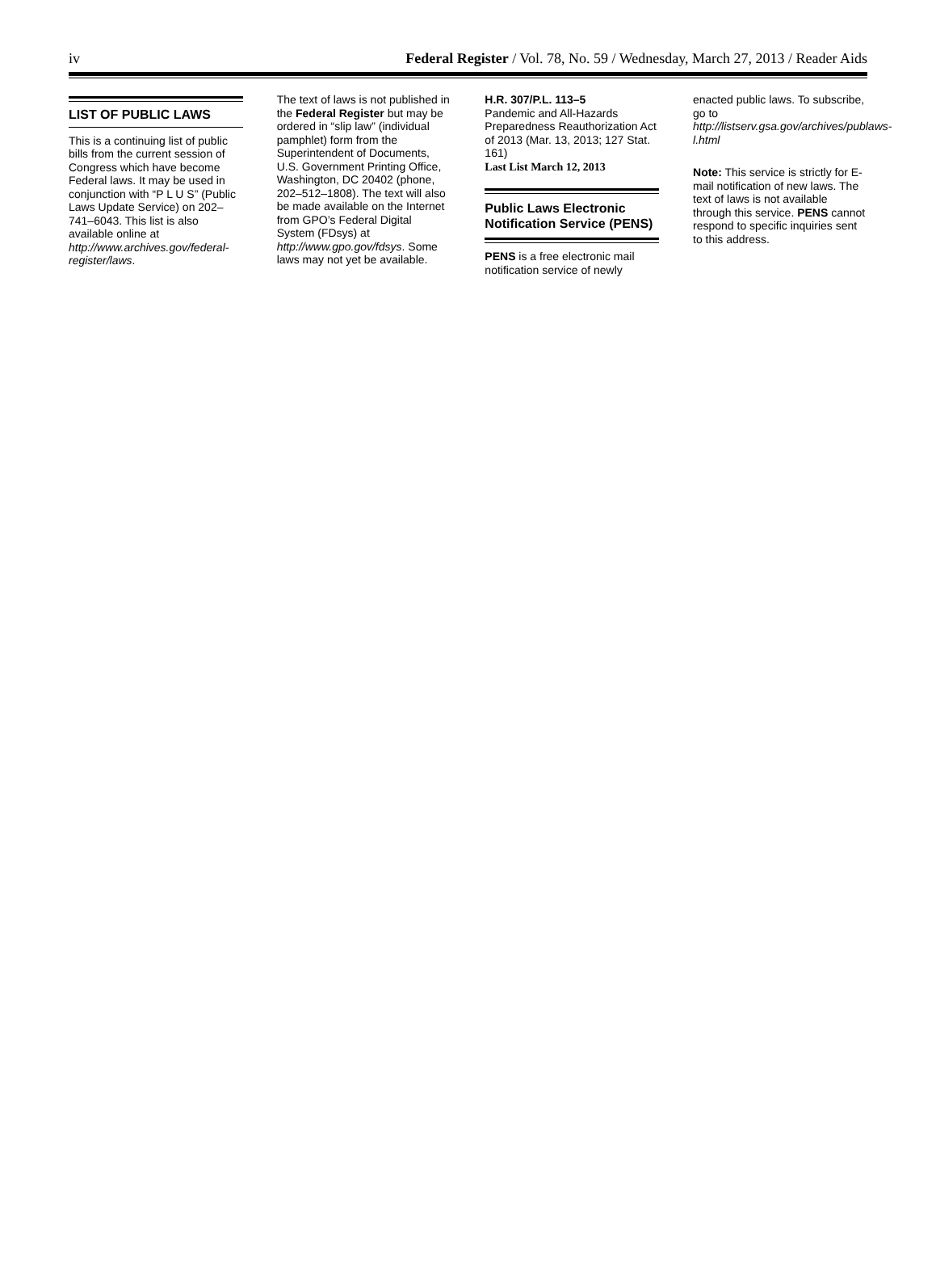iv Federal Register / Vol. 78, No. 59 / Wednesday, March 27, 2013 / Reader Aids
LIST OF PUBLIC LAWS
This is a continuing list of public bills from the current session of Congress which have become Federal laws. It may be used in conjunction with “P L U S” (Public Laws Update Service) on 202–741–6043. This list is also available online at http://www.archives.gov/federal-register/laws.
The text of laws is not published in the Federal Register but may be ordered in “slip law” (individual pamphlet) form from the Superintendent of Documents, U.S. Government Printing Office, Washington, DC 20402 (phone, 202–512–1808). The text will also be made available on the Internet from GPO’s Federal Digital System (FDsys) at http://www.gpo.gov/fdsys. Some laws may not yet be available.
H.R. 307/P.L. 113–5
Pandemic and All-Hazards Preparedness Reauthorization Act of 2013 (Mar. 13, 2013; 127 Stat. 161)
Last List March 12, 2013
Public Laws Electronic Notification Service (PENS)
PENS is a free electronic mail notification service of newly
enacted public laws. To subscribe, go to http://listserv.gsa.gov/archives/publaws-l.html
Note: This service is strictly for E-mail notification of new laws. The text of laws is not available through this service. PENS cannot respond to specific inquiries sent to this address.